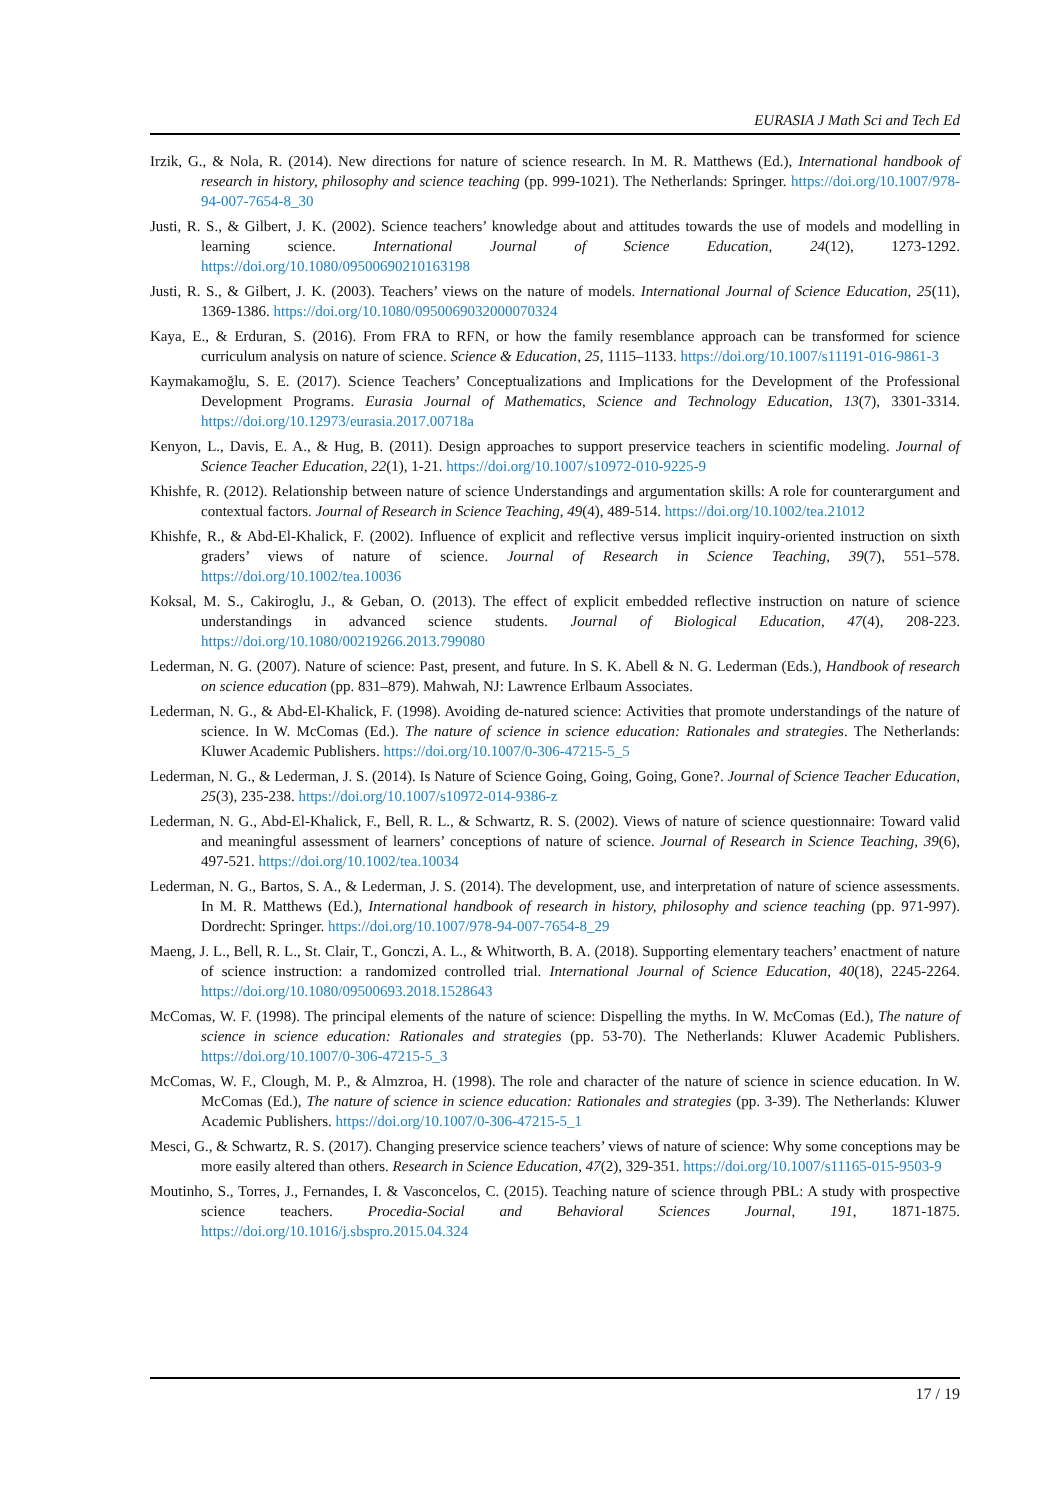EURASIA J Math Sci and Tech Ed
Irzik, G., & Nola, R. (2014). New directions for nature of science research. In M. R. Matthews (Ed.), International handbook of research in history, philosophy and science teaching (pp. 999-1021). The Netherlands: Springer. https://doi.org/10.1007/978-94-007-7654-8_30
Justi, R. S., & Gilbert, J. K. (2002). Science teachers’ knowledge about and attitudes towards the use of models and modelling in learning science. International Journal of Science Education, 24(12), 1273-1292. https://doi.org/10.1080/09500690210163198
Justi, R. S., & Gilbert, J. K. (2003). Teachers’ views on the nature of models. International Journal of Science Education, 25(11), 1369-1386. https://doi.org/10.1080/0950069032000070324
Kaya, E., & Erduran, S. (2016). From FRA to RFN, or how the family resemblance approach can be transformed for science curriculum analysis on nature of science. Science & Education, 25, 1115–1133. https://doi.org/10.1007/s11191-016-9861-3
Kaymakamoğlu, S. E. (2017). Science Teachers’ Conceptualizations and Implications for the Development of the Professional Development Programs. Eurasia Journal of Mathematics, Science and Technology Education, 13(7), 3301-3314. https://doi.org/10.12973/eurasia.2017.00718a
Kenyon, L., Davis, E. A., & Hug, B. (2011). Design approaches to support preservice teachers in scientific modeling. Journal of Science Teacher Education, 22(1), 1-21. https://doi.org/10.1007/s10972-010-9225-9
Khishfe, R. (2012). Relationship between nature of science Understandings and argumentation skills: A role for counterargument and contextual factors. Journal of Research in Science Teaching, 49(4), 489-514. https://doi.org/10.1002/tea.21012
Khishfe, R., & Abd-El-Khalick, F. (2002). Influence of explicit and reflective versus implicit inquiry-oriented instruction on sixth graders’ views of nature of science. Journal of Research in Science Teaching, 39(7), 551–578. https://doi.org/10.1002/tea.10036
Koksal, M. S., Cakiroglu, J., & Geban, O. (2013). The effect of explicit embedded reflective instruction on nature of science understandings in advanced science students. Journal of Biological Education, 47(4), 208-223. https://doi.org/10.1080/00219266.2013.799080
Lederman, N. G. (2007). Nature of science: Past, present, and future. In S. K. Abell & N. G. Lederman (Eds.), Handbook of research on science education (pp. 831–879). Mahwah, NJ: Lawrence Erlbaum Associates.
Lederman, N. G., & Abd-El-Khalick, F. (1998). Avoiding de-natured science: Activities that promote understandings of the nature of science. In W. McComas (Ed.). The nature of science in science education: Rationales and strategies. The Netherlands: Kluwer Academic Publishers. https://doi.org/10.1007/0-306-47215-5_5
Lederman, N. G., & Lederman, J. S. (2014). Is Nature of Science Going, Going, Going, Gone?. Journal of Science Teacher Education, 25(3), 235-238. https://doi.org/10.1007/s10972-014-9386-z
Lederman, N. G., Abd-El-Khalick, F., Bell, R. L., & Schwartz, R. S. (2002). Views of nature of science questionnaire: Toward valid and meaningful assessment of learners’ conceptions of nature of science. Journal of Research in Science Teaching, 39(6), 497-521. https://doi.org/10.1002/tea.10034
Lederman, N. G., Bartos, S. A., & Lederman, J. S. (2014). The development, use, and interpretation of nature of science assessments. In M. R. Matthews (Ed.), International handbook of research in history, philosophy and science teaching (pp. 971-997). Dordrecht: Springer. https://doi.org/10.1007/978-94-007-7654-8_29
Maeng, J. L., Bell, R. L., St. Clair, T., Gonczi, A. L., & Whitworth, B. A. (2018). Supporting elementary teachers’ enactment of nature of science instruction: a randomized controlled trial. International Journal of Science Education, 40(18), 2245-2264. https://doi.org/10.1080/09500693.2018.1528643
McComas, W. F. (1998). The principal elements of the nature of science: Dispelling the myths. In W. McComas (Ed.), The nature of science in science education: Rationales and strategies (pp. 53-70). The Netherlands: Kluwer Academic Publishers. https://doi.org/10.1007/0-306-47215-5_3
McComas, W. F., Clough, M. P., & Almzroa, H. (1998). The role and character of the nature of science in science education. In W. McComas (Ed.), The nature of science in science education: Rationales and strategies (pp. 3-39). The Netherlands: Kluwer Academic Publishers. https://doi.org/10.1007/0-306-47215-5_1
Mesci, G., & Schwartz, R. S. (2017). Changing preservice science teachers’ views of nature of science: Why some conceptions may be more easily altered than others. Research in Science Education, 47(2), 329-351. https://doi.org/10.1007/s11165-015-9503-9
Moutinho, S., Torres, J., Fernandes, I. & Vasconcelos, C. (2015). Teaching nature of science through PBL: A study with prospective science teachers. Procedia-Social and Behavioral Sciences Journal, 191, 1871-1875. https://doi.org/10.1016/j.sbspro.2015.04.324
17 / 19